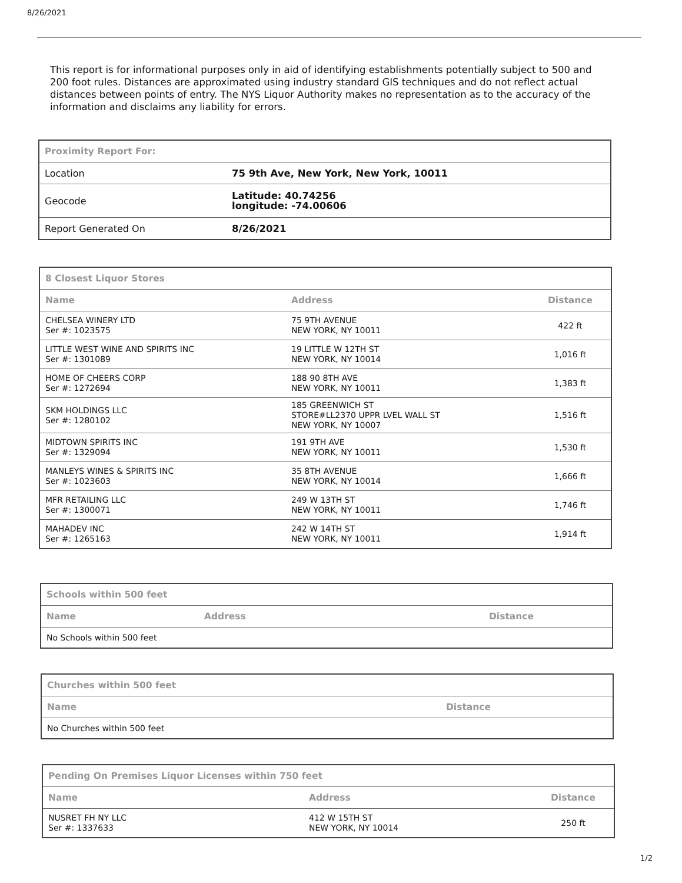8/26/2021
This report is for informational purposes only in aid of identifying establishments potentially subject to 500 and 200 foot rules. Distances are approximated using industry standard GIS techniques and do not reflect actual distances between points of entry. The NYS Liquor Authority makes no representation as to the accuracy of the information and disclaims any liability for errors.
| Proximity Report For: | |
| Location | 75 9th Ave, New York, New York, 10011 |
| Geocode | Latitude: 40.74256 longitude: -74.00606 |
| Report Generated On | 8/26/2021 |
| 8 Closest Liquor Stores | | |
| Name | Address | Distance |
| CHELSEA WINERY LTD Ser #: 1023575 | 75 9TH AVENUE NEW YORK, NY 10011 | 422 ft |
| LITTLE WEST WINE AND SPIRITS INC Ser #: 1301089 | 19 LITTLE W 12TH ST NEW YORK, NY 10014 | 1,016 ft |
| HOME OF CHEERS CORP Ser #: 1272694 | 188 90 8TH AVE NEW YORK, NY 10011 | 1,383 ft |
| SKM HOLDINGS LLC Ser #: 1280102 | 185 GREENWICH ST STORE#LL2370 UPPR LVEL WALL ST NEW YORK, NY 10007 | 1,516 ft |
| MIDTOWN SPIRITS INC Ser #: 1329094 | 191 9TH AVE NEW YORK, NY 10011 | 1,530 ft |
| MANLEYS WINES & SPIRITS INC Ser #: 1023603 | 35 8TH AVENUE NEW YORK, NY 10014 | 1,666 ft |
| MFR RETAILING LLC Ser #: 1300071 | 249 W 13TH ST NEW YORK, NY 10011 | 1,746 ft |
| MAHADEV INC Ser #: 1265163 | 242 W 14TH ST NEW YORK, NY 10011 | 1,914 ft |
| Schools within 500 feet | | |
| Name | Address | Distance |
| No Schools within 500 feet | | |
| Churches within 500 feet | |
| Name | Distance |
| No Churches within 500 feet | |
| Pending On Premises Liquor Licenses within 750 feet | | |
| Name | Address | Distance |
| NUSRET FH NY LLC Ser #: 1337633 | 412 W 15TH ST NEW YORK, NY 10014 | 250 ft |
1/2